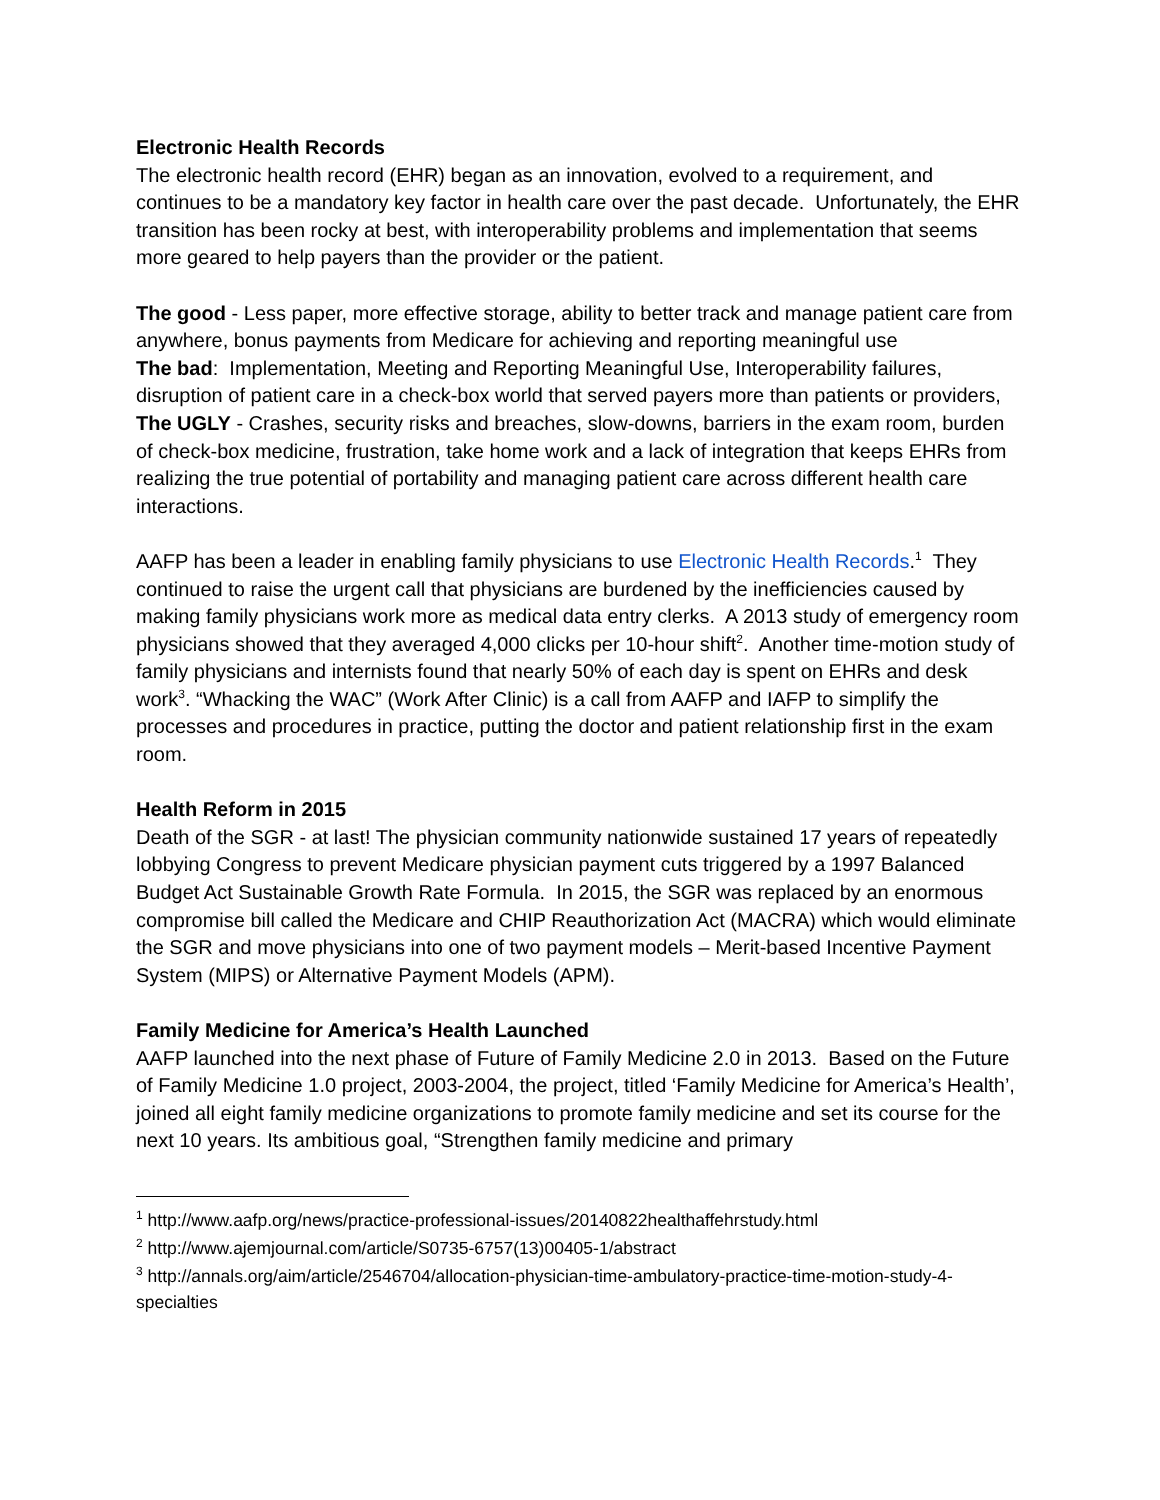Electronic Health Records
The electronic health record (EHR) began as an innovation, evolved to a requirement, and continues to be a mandatory key factor in health care over the past decade. Unfortunately, the EHR transition has been rocky at best, with interoperability problems and implementation that seems more geared to help payers than the provider or the patient.
The good - Less paper, more effective storage, ability to better track and manage patient care from anywhere, bonus payments from Medicare for achieving and reporting meaningful use
The bad: Implementation, Meeting and Reporting Meaningful Use, Interoperability failures, disruption of patient care in a check-box world that served payers more than patients or providers,
The UGLY - Crashes, security risks and breaches, slow-downs, barriers in the exam room, burden of check-box medicine, frustration, take home work and a lack of integration that keeps EHRs from realizing the true potential of portability and managing patient care across different health care interactions.
AAFP has been a leader in enabling family physicians to use Electronic Health Records.<sup>1</sup> They continued to raise the urgent call that physicians are burdened by the inefficiencies caused by making family physicians work more as medical data entry clerks. A 2013 study of emergency room physicians showed that they averaged 4,000 clicks per 10-hour shift<sup>2</sup>. Another time-motion study of family physicians and internists found that nearly 50% of each day is spent on EHRs and desk work<sup>3</sup>. “Whacking the WAC” (Work After Clinic) is a call from AAFP and IAFP to simplify the processes and procedures in practice, putting the doctor and patient relationship first in the exam room.
Health Reform in 2015
Death of the SGR - at last! The physician community nationwide sustained 17 years of repeatedly lobbying Congress to prevent Medicare physician payment cuts triggered by a 1997 Balanced Budget Act Sustainable Growth Rate Formula. In 2015, the SGR was replaced by an enormous compromise bill called the Medicare and CHIP Reauthorization Act (MACRA) which would eliminate the SGR and move physicians into one of two payment models – Merit-based Incentive Payment System (MIPS) or Alternative Payment Models (APM).
Family Medicine for America’s Health Launched
AAFP launched into the next phase of Future of Family Medicine 2.0 in 2013. Based on the Future of Family Medicine 1.0 project, 2003-2004, the project, titled ‘Family Medicine for America’s Health’, joined all eight family medicine organizations to promote family medicine and set its course for the next 10 years. Its ambitious goal, “Strengthen family medicine and primary
<sup>1</sup> http://www.aafp.org/news/practice-professional-issues/20140822healthaffehrstudy.html
<sup>2</sup> http://www.ajemjournal.com/article/S0735-6757(13)00405-1/abstract
<sup>3</sup> http://annals.org/aim/article/2546704/allocation-physician-time-ambulatory-practice-time-motion-study-4-specialties